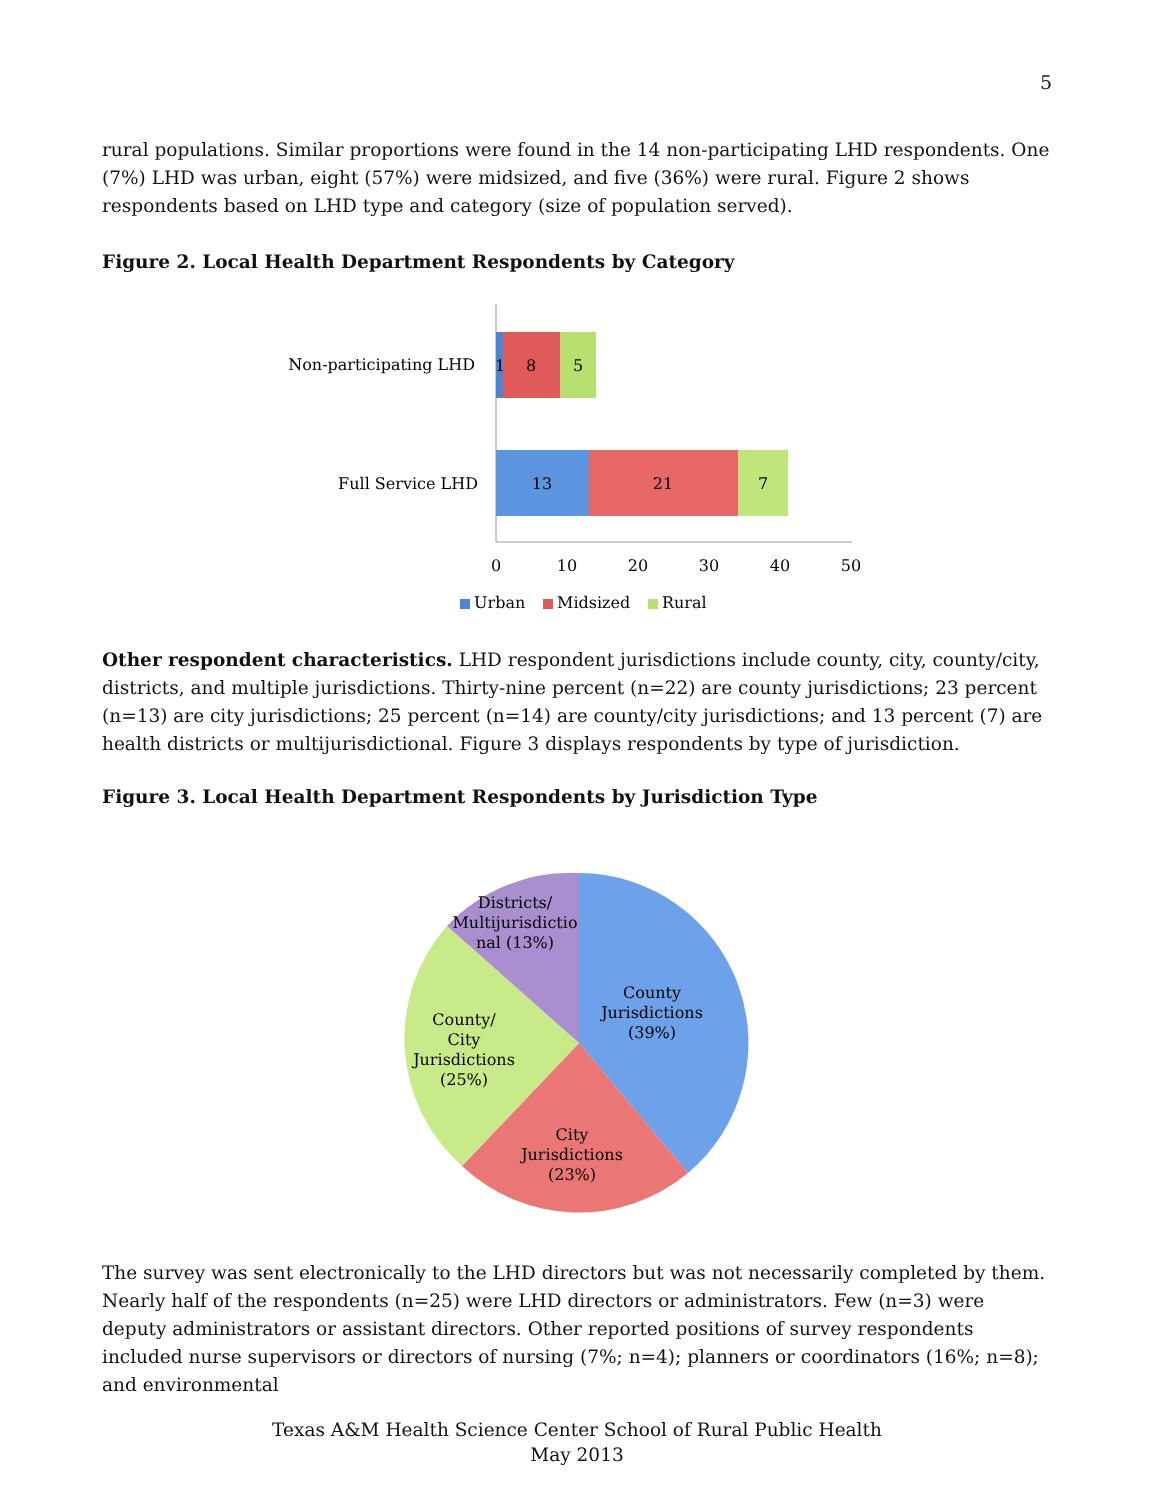5
rural populations. Similar proportions were found in the 14 non-participating LHD respondents. One (7%) LHD was urban, eight (57%) were midsized, and five (36%) were rural. Figure 2 shows respondents based on LHD type and category (size of population served).
Figure 2. Local Health Department Respondents by Category
Non-participating LHD
1
8
5
Full Service LHD
13
21
7
0
10
20
30
40
50
Urban
Midsized
Rural
Other respondent characteristics. LHD respondent jurisdictions include county, city, county/city, districts, and multiple jurisdictions. Thirty-nine percent (n=22) are county jurisdictions; 23 percent (n=13) are city jurisdictions; 25 percent (n=14) are county/city jurisdictions; and 13 percent (7) are health districts or multijurisdictional. Figure 3 displays respondents by type of jurisdiction.
Figure 3. Local Health Department Respondents by Jurisdiction Type
County Jurisdictions (39%)
City Jurisdictions (23%)
County/ City Jurisdictions (25%)
Districts/ Multijurisdictio nal (13%)
The survey was sent electronically to the LHD directors but was not necessarily completed by them. Nearly half of the respondents (n=25) were LHD directors or administrators. Few (n=3) were deputy administrators or assistant directors. Other reported positions of survey respondents included nurse supervisors or directors of nursing (7%; n=4); planners or coordinators (16%; n=8); and environmental
Texas A&M Health Science Center School of Rural Public Health
May 2013